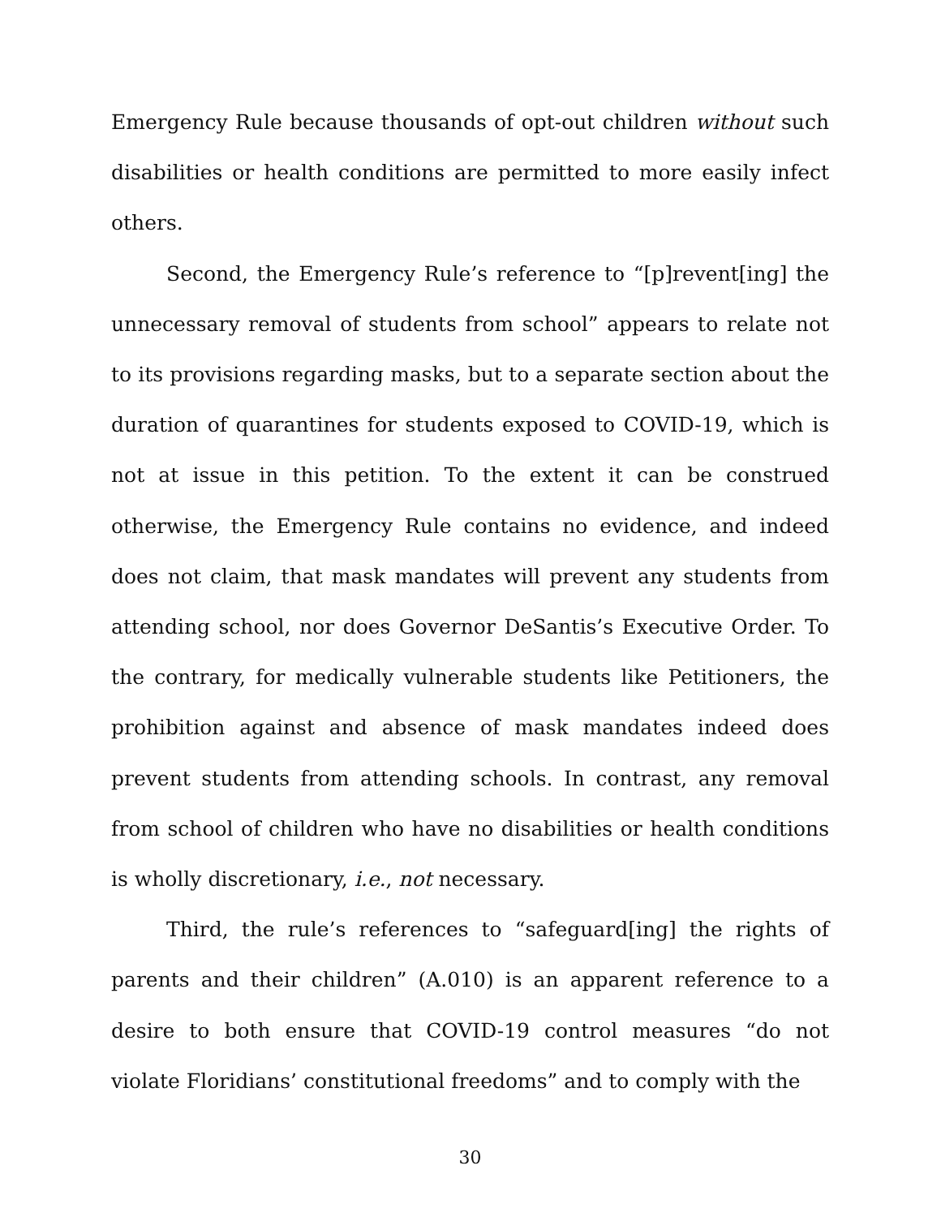Emergency Rule because thousands of opt-out children without such disabilities or health conditions are permitted to more easily infect others.
Second, the Emergency Rule’s reference to “[p]revent[ing] the unnecessary removal of students from school” appears to relate not to its provisions regarding masks, but to a separate section about the duration of quarantines for students exposed to COVID-19, which is not at issue in this petition. To the extent it can be construed otherwise, the Emergency Rule contains no evidence, and indeed does not claim, that mask mandates will prevent any students from attending school, nor does Governor DeSantis’s Executive Order. To the contrary, for medically vulnerable students like Petitioners, the prohibition against and absence of mask mandates indeed does prevent students from attending schools. In contrast, any removal from school of children who have no disabilities or health conditions is wholly discretionary, i.e., not necessary.
Third, the rule’s references to “safeguard[ing] the rights of parents and their children” (A.010) is an apparent reference to a desire to both ensure that COVID-19 control measures “do not violate Floridians’ constitutional freedoms” and to comply with the
30